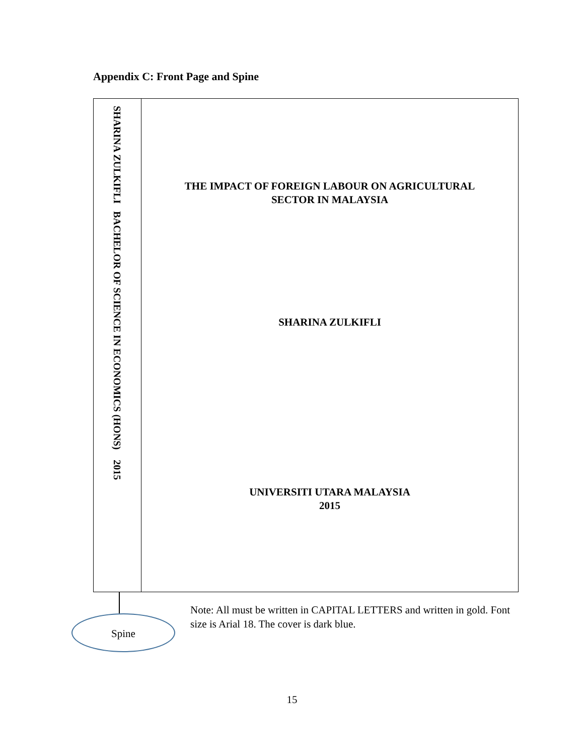Appendix C: Front Page and Spine
SHARINA ZULKIFLI BACHELOR OF SCIENCE IN ECONOMICS (HONS) 2015
THE IMPACT OF FOREIGN LABOUR ON AGRICULTURAL
SECTOR IN MALAYSIA
SHARINA ZULKIFLI
UNIVERSITI UTARA MALAYSIA
2015
Spine
Note: All must be written in CAPITAL LETTERS and written in gold. Font size is Arial 18. The cover is dark blue.
15